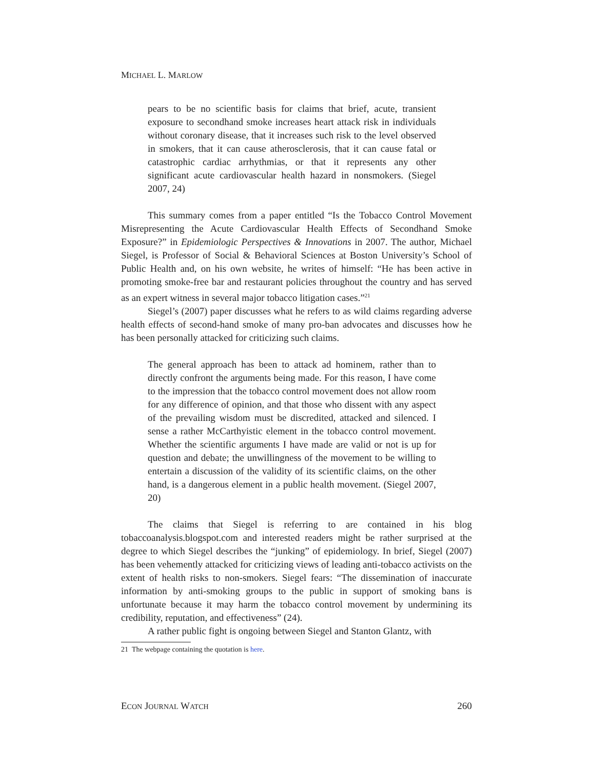MICHAEL L. MARLOW
pears to be no scientific basis for claims that brief, acute, transient exposure to secondhand smoke increases heart attack risk in individuals without coronary disease, that it increases such risk to the level observed in smokers, that it can cause atherosclerosis, that it can cause fatal or catastrophic cardiac arrhythmias, or that it represents any other significant acute cardiovascular health hazard in nonsmokers. (Siegel 2007, 24)
This summary comes from a paper entitled “Is the Tobacco Control Movement Misrepresenting the Acute Cardiovascular Health Effects of Secondhand Smoke Exposure?” in Epidemiologic Perspectives & Innovations in 2007. The author, Michael Siegel, is Professor of Social & Behavioral Sciences at Boston University’s School of Public Health and, on his own website, he writes of himself: “He has been active in promoting smoke-free bar and restaurant policies throughout the country and has served as an expert witness in several major tobacco litigation cases.”<sup>21</sup>
Siegel’s (2007) paper discusses what he refers to as wild claims regarding adverse health effects of second-hand smoke of many pro-ban advocates and discusses how he has been personally attacked for criticizing such claims.
The general approach has been to attack ad hominem, rather than to directly confront the arguments being made. For this reason, I have come to the impression that the tobacco control movement does not allow room for any difference of opinion, and that those who dissent with any aspect of the prevailing wisdom must be discredited, attacked and silenced. I sense a rather McCarthyistic element in the tobacco control movement. Whether the scientific arguments I have made are valid or not is up for question and debate; the unwillingness of the movement to be willing to entertain a discussion of the validity of its scientific claims, on the other hand, is a dangerous element in a public health movement. (Siegel 2007, 20)
The claims that Siegel is referring to are contained in his blog tobaccoanalysis.blogspot.com and interested readers might be rather surprised at the degree to which Siegel describes the “junking” of epidemiology. In brief, Siegel (2007) has been vehemently attacked for criticizing views of leading anti-tobacco activists on the extent of health risks to non-smokers. Siegel fears: “The dissemination of inaccurate information by anti-smoking groups to the public in support of smoking bans is unfortunate because it may harm the tobacco control movement by undermining its credibility, reputation, and effectiveness” (24).
A rather public fight is ongoing between Siegel and Stanton Glantz, with
21 The webpage containing the quotation is here.
ECON JOURNAL WATCH 260